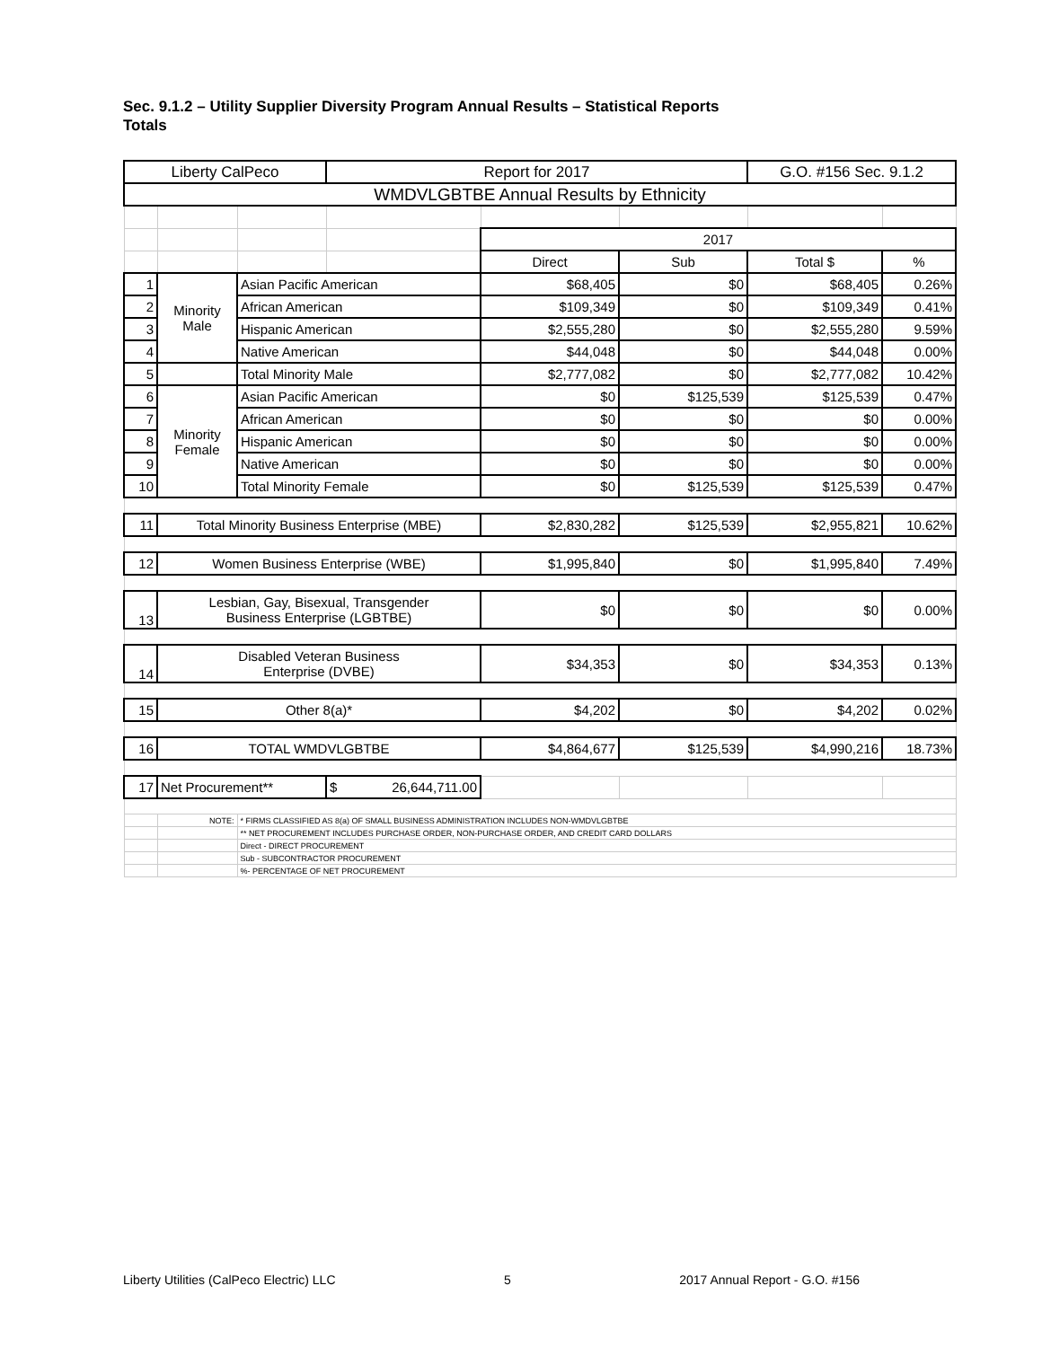Sec. 9.1.2 – Utility Supplier Diversity Program Annual Results – Statistical Reports
Totals
| Liberty CalPeco | | | Report for 2017 | | | G.O. #156 Sec. 9.1.2 | |
| WMDVLGBTBE Annual Results by Ethnicity | | | | | | | |
| | | | | 2017 | | | |
| | | | | Direct | Sub | Total $ | % |
| 1 | Minority Male | Asian Pacific American | | $68,405 | $0 | $68,405 | 0.26% |
| 2 | | African American | | $109,349 | $0 | $109,349 | 0.41% |
| 3 | | Hispanic American | | $2,555,280 | $0 | $2,555,280 | 9.59% |
| 4 | | Native American | | $44,048 | $0 | $44,048 | 0.00% |
| 5 | | Total Minority Male | | $2,777,082 | $0 | $2,777,082 | 10.42% |
| 6 | Minority Female | Asian Pacific American | | $0 | $125,539 | $125,539 | 0.47% |
| 7 | | African American | | $0 | $0 | $0 | 0.00% |
| 8 | | Hispanic American | | $0 | $0 | $0 | 0.00% |
| 9 | | Native American | | $0 | $0 | $0 | 0.00% |
| 10 | | Total Minority Female | | $0 | $125,539 | $125,539 | 0.47% |
| 11 | Total Minority Business Enterprise (MBE) | | | $2,830,282 | $125,539 | $2,955,821 | 10.62% |
| 12 | Women Business Enterprise (WBE) | | | $1,995,840 | $0 | $1,995,840 | 7.49% |
| 13 | Lesbian, Gay, Bisexual, Transgender Business Enterprise (LGBTBE) | | | $0 | $0 | $0 | 0.00% |
| 14 | Disabled Veteran Business Enterprise (DVBE) | | | $34,353 | $0 | $34,353 | 0.13% |
| 15 | Other 8(a)* | | | $4,202 | $0 | $4,202 | 0.02% |
| 16 | TOTAL WMDVLGBTBE | | | $4,864,677 | $125,539 | $4,990,216 | 18.73% |
| 17 | Net Procurement** | | $ 26,644,711.00 | | | | |
| | NOTE: | * FIRMS CLASSIFIED AS 8(a) OF SMALL BUSINESS ADMINISTRATION INCLUDES NON-WMDVLGBTBE | | | | | |
| | | ** NET PROCUREMENT INCLUDES PURCHASE ORDER, NON-PURCHASE ORDER, AND CREDIT CARD DOLLARS | | | | | |
| | | Direct - DIRECT PROCUREMENT | | | | | |
| | | Sub - SUBCONTRACTOR PROCUREMENT | | | | | |
| | | %- PERCENTAGE OF NET PROCUREMENT | | | | | |
Liberty Utilities (CalPeco Electric) LLC 5 2017 Annual Report - G.O. #156